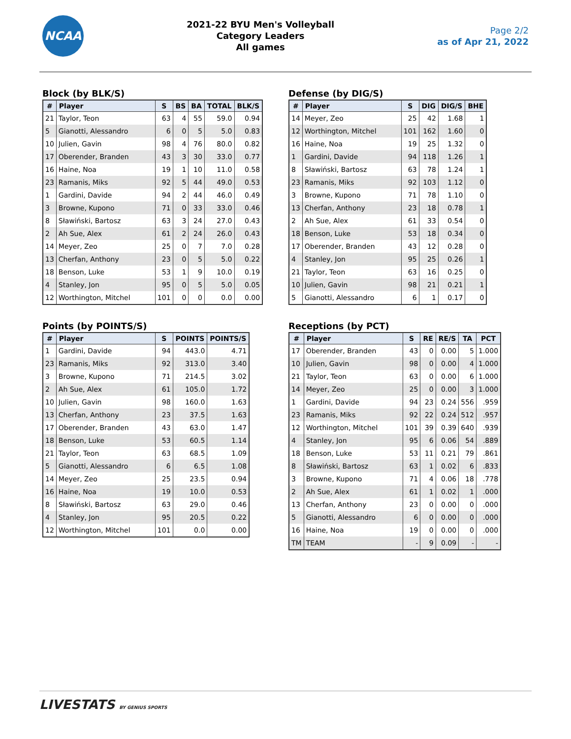NCAA
2021-22 BYU Men's Volleyball
Category Leaders
All games
Page 2/2
as of Apr 21, 2022
Block (by BLK/S)
| # | Player | S | BS | BA | TOTAL | BLK/S |
| --- | --- | --- | --- | --- | --- | --- |
| 21 | Taylor, Teon | 63 | 4 | 55 | 59.0 | 0.94 |
| 5 | Gianotti, Alessandro | 6 | 0 | 5 | 5.0 | 0.83 |
| 10 | Julien, Gavin | 98 | 4 | 76 | 80.0 | 0.82 |
| 17 | Oberender, Branden | 43 | 3 | 30 | 33.0 | 0.77 |
| 16 | Haine, Noa | 19 | 1 | 10 | 11.0 | 0.58 |
| 23 | Ramanis, Miks | 92 | 5 | 44 | 49.0 | 0.53 |
| 1 | Gardini, Davide | 94 | 2 | 44 | 46.0 | 0.49 |
| 3 | Browne, Kupono | 71 | 0 | 33 | 33.0 | 0.46 |
| 8 | Sławiński, Bartosz | 63 | 3 | 24 | 27.0 | 0.43 |
| 2 | Ah Sue, Alex | 61 | 2 | 24 | 26.0 | 0.43 |
| 14 | Meyer, Zeo | 25 | 0 | 7 | 7.0 | 0.28 |
| 13 | Cherfan, Anthony | 23 | 0 | 5 | 5.0 | 0.22 |
| 18 | Benson, Luke | 53 | 1 | 9 | 10.0 | 0.19 |
| 4 | Stanley, Jon | 95 | 0 | 5 | 5.0 | 0.05 |
| 12 | Worthington, Mitchel | 101 | 0 | 0 | 0.0 | 0.00 |
Defense (by DIG/S)
| # | Player | S | DIG | DIG/S | BHE |
| --- | --- | --- | --- | --- | --- |
| 14 | Meyer, Zeo | 25 | 42 | 1.68 | 1 |
| 12 | Worthington, Mitchel | 101 | 162 | 1.60 | 0 |
| 16 | Haine, Noa | 19 | 25 | 1.32 | 0 |
| 1 | Gardini, Davide | 94 | 118 | 1.26 | 1 |
| 8 | Sławiński, Bartosz | 63 | 78 | 1.24 | 1 |
| 23 | Ramanis, Miks | 92 | 103 | 1.12 | 0 |
| 3 | Browne, Kupono | 71 | 78 | 1.10 | 0 |
| 13 | Cherfan, Anthony | 23 | 18 | 0.78 | 1 |
| 2 | Ah Sue, Alex | 61 | 33 | 0.54 | 0 |
| 18 | Benson, Luke | 53 | 18 | 0.34 | 0 |
| 17 | Oberender, Branden | 43 | 12 | 0.28 | 0 |
| 4 | Stanley, Jon | 95 | 25 | 0.26 | 1 |
| 21 | Taylor, Teon | 63 | 16 | 0.25 | 0 |
| 10 | Julien, Gavin | 98 | 21 | 0.21 | 1 |
| 5 | Gianotti, Alessandro | 6 | 1 | 0.17 | 0 |
Points (by POINTS/S)
| # | Player | S | POINTS | POINTS/S |
| --- | --- | --- | --- | --- |
| 1 | Gardini, Davide | 94 | 443.0 | 4.71 |
| 23 | Ramanis, Miks | 92 | 313.0 | 3.40 |
| 3 | Browne, Kupono | 71 | 214.5 | 3.02 |
| 2 | Ah Sue, Alex | 61 | 105.0 | 1.72 |
| 10 | Julien, Gavin | 98 | 160.0 | 1.63 |
| 13 | Cherfan, Anthony | 23 | 37.5 | 1.63 |
| 17 | Oberender, Branden | 43 | 63.0 | 1.47 |
| 18 | Benson, Luke | 53 | 60.5 | 1.14 |
| 21 | Taylor, Teon | 63 | 68.5 | 1.09 |
| 5 | Gianotti, Alessandro | 6 | 6.5 | 1.08 |
| 14 | Meyer, Zeo | 25 | 23.5 | 0.94 |
| 16 | Haine, Noa | 19 | 10.0 | 0.53 |
| 8 | Sławiński, Bartosz | 63 | 29.0 | 0.46 |
| 4 | Stanley, Jon | 95 | 20.5 | 0.22 |
| 12 | Worthington, Mitchel | 101 | 0.0 | 0.00 |
Receptions (by PCT)
| # | Player | S | RE | RE/S | TA | PCT |
| --- | --- | --- | --- | --- | --- | --- |
| 17 | Oberender, Branden | 43 | 0 | 0.00 | 5 | 1.000 |
| 10 | Julien, Gavin | 98 | 0 | 0.00 | 4 | 1.000 |
| 21 | Taylor, Teon | 63 | 0 | 0.00 | 6 | 1.000 |
| 14 | Meyer, Zeo | 25 | 0 | 0.00 | 3 | 1.000 |
| 1 | Gardini, Davide | 94 | 23 | 0.24 | 556 | .959 |
| 23 | Ramanis, Miks | 92 | 22 | 0.24 | 512 | .957 |
| 12 | Worthington, Mitchel | 101 | 39 | 0.39 | 640 | .939 |
| 4 | Stanley, Jon | 95 | 6 | 0.06 | 54 | .889 |
| 18 | Benson, Luke | 53 | 11 | 0.21 | 79 | .861 |
| 8 | Sławiński, Bartosz | 63 | 1 | 0.02 | 6 | .833 |
| 3 | Browne, Kupono | 71 | 4 | 0.06 | 18 | .778 |
| 2 | Ah Sue, Alex | 61 | 1 | 0.02 | 1 | .000 |
| 13 | Cherfan, Anthony | 23 | 0 | 0.00 | 0 | .000 |
| 5 | Gianotti, Alessandro | 6 | 0 | 0.00 | 0 | .000 |
| 16 | Haine, Noa | 19 | 0 | 0.00 | 0 | .000 |
| TM | TEAM | - | 9 | 0.09 | - | - |
LIVESTATS BY GENIUS SPORTS